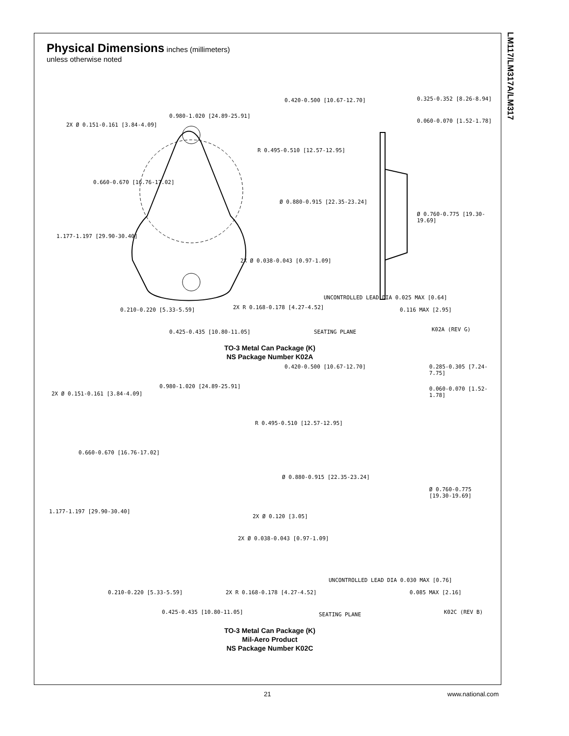LM117/LM317A/LM317
Physical Dimensions
inches (millimeters)
unless otherwise noted
0.980-1.020 [24.89-25.91]
2X Ø 0.151-0.161 [3.84-4.09]
R 0.495-0.510 [12.57-12.95]
0.660-0.670 [16.76-17.02]
1.177-1.197 [29.90-30.40]
2X Ø 0.038-0.043 [0.97-1.09]
2X R 0.168-0.178 [4.27-4.52] 0.210-0.220 [5.33-5.59]
0.425-0.435 [10.80-11.05]
0.420-0.500 [10.67-12.70] 0.325-0.352 [8.26-8.94]
0.060-0.070 [1.52-1.78]
Ø 0.880-0.915 [22.35-23.24]
Ø 0.760-0.775 [19.30-19.69]
UNCONTROLLED LEAD DIA 0.025 MAX [0.64]
0.116 MAX [2.95]
SEATING PLANE K02A (REV G)
TO-3 Metal Can Package (K)
NS Package Number K02A
0.420-0.500 [10.67-12.70] 0.285-0.305 [7.24-7.75]
0.980-1.020 [24.89-25.91]
2X Ø 0.151-0.161 [3.84-4.09]
0.060-0.070 [1.52-1.78]
R 0.495-0.510 [12.57-12.95]
0.660-0.670 [16.76-17.02]
Ø 0.880-0.915 [22.35-23.24]
Ø 0.760-0.775 [19.30-19.69]
1.177-1.197 [29.90-30.40]
2X Ø 0.120 [3.05]
2X Ø 0.038-0.043 [0.97-1.09]
UNCONTROLLED LEAD DIA 0.030 MAX [0.76]
0.210-0.220 [5.33-5.59] 2X R 0.168-0.178 [4.27-4.52] 0.085 MAX [2.16]
0.425-0.435 [10.80-11.05] SEATING PLANE K02C (REV B)
TO-3 Metal Can Package (K)
Mil-Aero Product
NS Package Number K02C
21 www.national.com